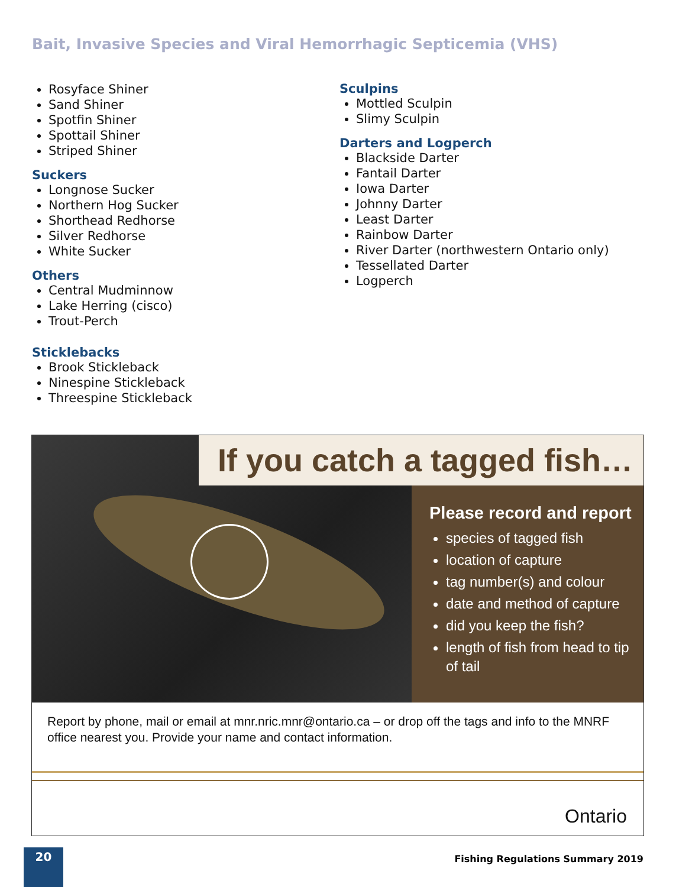Bait, Invasive Species and Viral Hemorrhagic Septicemia (VHS)
Rosyface Shiner
Sand Shiner
Spotfin Shiner
Spottail Shiner
Striped Shiner
Suckers
Longnose Sucker
Northern Hog Sucker
Shorthead Redhorse
Silver Redhorse
White Sucker
Others
Central Mudminnow
Lake Herring (cisco)
Trout-Perch
Sticklebacks
Brook Stickleback
Ninespine Stickleback
Threespine Stickleback
Sculpins
Mottled Sculpin
Slimy Sculpin
Darters and Logperch
Blackside Darter
Fantail Darter
Iowa Darter
Johnny Darter
Least Darter
Rainbow Darter
River Darter (northwestern Ontario only)
Tessellated Darter
Logperch
If you catch a tagged fish…
Please record and report
species of tagged fish
location of capture
tag number(s) and colour
date and method of capture
did you keep the fish?
length of fish from head to tip of tail
Report by phone, mail or email at mnr.nric.mnr@ontario.ca – or drop off the tags and info to the MNRF office nearest you. Provide your name and contact information.
Ontario
20
Fishing Regulations Summary 2019